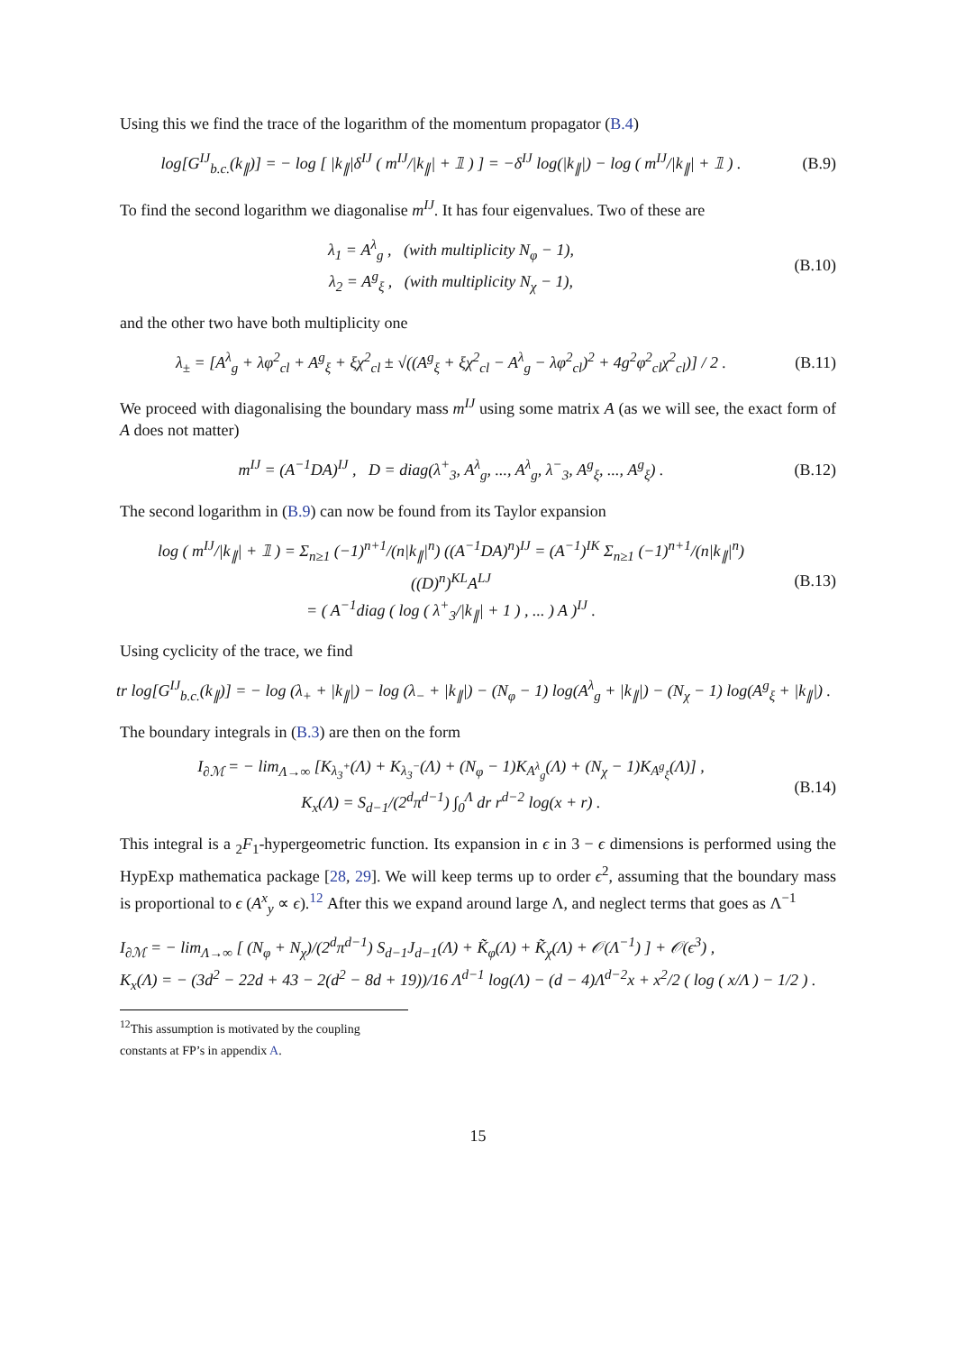Using this we find the trace of the logarithm of the momentum propagator (B.4)
log[G<sup>IJ</sup><sub>b.c.</sub>(k<sub>∥</sub>)] = − log [ |k<sub>∥</sub>|δ<sup>IJ</sup> ( m<sup>IJ</sup>/|k<sub>∥</sub>| + 𝟙 ) ] = −δ<sup>IJ</sup> log(|k<sub>∥</sub>|) − log ( m<sup>IJ</sup>/|k<sub>∥</sub>| + 𝟙 ) .
(B.9)
To find the second logarithm we diagonalise m<sup>IJ</sup>. It has four eigenvalues. Two of these are
λ<sub>1</sub> = A<sup>λ</sup><sub>g</sub> , (with multiplicity N<sub>φ</sub> − 1),
λ<sub>2</sub> = A<sup>g</sup><sub>ξ</sub> , (with multiplicity N<sub>χ</sub> − 1),
(B.10)
and the other two have both multiplicity one
λ<sub>±</sub> = [A<sup>λ</sup><sub>g</sub> + λφ<sup>2</sup><sub>cl</sub> + A<sup>g</sup><sub>ξ</sub> + ξχ<sup>2</sup><sub>cl</sub> ± √((A<sup>g</sup><sub>ξ</sub> + ξχ<sup>2</sup><sub>cl</sub> − A<sup>λ</sup><sub>g</sub> − λφ<sup>2</sup><sub>cl</sub>)<sup>2</sup> + 4g<sup>2</sup>φ<sup>2</sup><sub>cl</sub>χ<sup>2</sup><sub>cl</sub>)] / 2 .
(B.11)
We proceed with diagonalising the boundary mass m<sup>IJ</sup> using some matrix A (as we will see, the exact form of A does not matter)
m<sup>IJ</sup> = (A<sup>−1</sup>DA)<sup>IJ</sup> , D = diag(λ<sup>+</sup><sub>3</sub>, A<sup>λ</sup><sub>g</sub>, ..., A<sup>λ</sup><sub>g</sub>, λ<sup>−</sup><sub>3</sub>, A<sup>g</sup><sub>ξ</sub>, ..., A<sup>g</sup><sub>ξ</sub>) .
(B.12)
The second logarithm in (B.9) can now be found from its Taylor expansion
log ( m<sup>IJ</sup>/|k<sub>∥</sub>| + 𝟙 ) = Σ<sub>n≥1</sub> (−1)<sup>n+1</sup>/(n|k<sub>∥</sub>|<sup>n</sup>) ((A<sup>−1</sup>DA)<sup>n</sup>)<sup>IJ</sup> = (A<sup>−1</sup>)<sup>IK</sup> Σ<sub>n≥1</sub> (−1)<sup>n+1</sup>/(n|k<sub>∥</sub>|<sup>n</sup>) ((D)<sup>n</sup>)<sup>KL</sup>A<sup>LJ</sup>
= ( A<sup>−1</sup>diag ( log ( λ<sup>+</sup><sub>3</sub>/|k<sub>∥</sub>| + 1 ) , ... ) A )<sup>IJ</sup> .
(B.13)
Using cyclicity of the trace, we find
tr log[G<sup>IJ</sup><sub>b.c.</sub>(k<sub>∥</sub>)] = − log (λ<sub>+</sub> + |k<sub>∥</sub>|) − log (λ<sub>−</sub> + |k<sub>∥</sub>|) − (N<sub>φ</sub> − 1) log(A<sup>λ</sup><sub>g</sub> + |k<sub>∥</sub>|) − (N<sub>χ</sub> − 1) log(A<sup>g</sup><sub>ξ</sub> + |k<sub>∥</sub>|) .
The boundary integrals in (B.3) are then on the form
I<sub>∂ℳ</sub> = − lim<sub>Λ→∞</sub> [K<sub>λ<sub>3</sub><sup>+</sup></sub>(Λ) + K<sub>λ<sub>3</sub><sup>−</sup></sub>(Λ) + (N<sub>φ</sub> − 1)K<sub>A<sup>λ</sup><sub>g</sub></sub>(Λ) + (N<sub>χ</sub> − 1)K<sub>A<sup>g</sup><sub>ξ</sub></sub>(Λ)] ,
K<sub>x</sub>(Λ) = S<sub>d−1</sub>/(2<sup>d</sup>π<sup>d−1</sup>) ∫<sub>0</sub><sup>Λ</sup> dr r<sup>d−2</sup> log(x + r) .
(B.14)
This integral is a <sub>2</sub>F<sub>1</sub>-hypergeometric function. Its expansion in ϵ in 3 − ϵ dimensions is performed using the HypExp mathematica package [28, 29]. We will keep terms up to order ϵ<sup>2</sup>, assuming that the boundary mass is proportional to ϵ (A<sup>x</sup><sub>y</sub> ∝ ϵ).<sup>12</sup> After this we expand around large Λ, and neglect terms that goes as Λ<sup>−1</sup>
I<sub>∂ℳ</sub> = − lim<sub>Λ→∞</sub> [ (N<sub>φ</sub> + N<sub>χ</sub>)/(2<sup>d</sup>π<sup>d−1</sup>) S<sub>d−1</sub>J<sub>d−1</sub>(Λ) + K̃<sub>φ</sub>(Λ) + K̃<sub>χ</sub>(Λ) + 𝒪(Λ<sup>−1</sup>) ] + 𝒪(ϵ<sup>3</sup>) ,
K<sub>x</sub>(Λ) = − (3d<sup>2</sup> − 22d + 43 − 2(d<sup>2</sup> − 8d + 19))/16 Λ<sup>d−1</sup> log(Λ) − (d − 4)Λ<sup>d−2</sup>x + x<sup>2</sup>/2 ( log ( x/Λ ) − 1/2 ) .
<sup>12</sup> This assumption is motivated by the coupling constants at FP’s in appendix A.
15